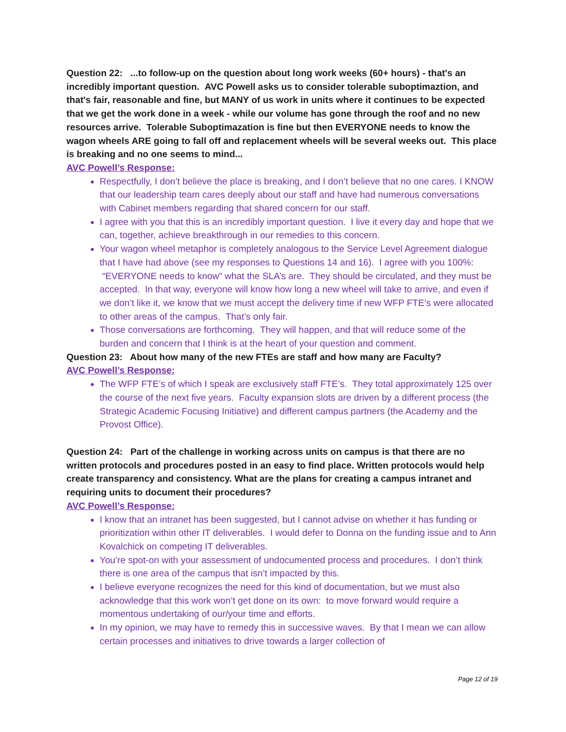Question 22: ...to follow-up on the question about long work weeks (60+ hours) - that's an incredibly important question. AVC Powell asks us to consider tolerable suboptimaztion, and that's fair, reasonable and fine, but MANY of us work in units where it continues to be expected that we get the work done in a week - while our volume has gone through the roof and no new resources arrive. Tolerable Suboptimazation is fine but then EVERYONE needs to know the wagon wheels ARE going to fall off and replacement wheels will be several weeks out. This place is breaking and no one seems to mind...
AVC Powell’s Response:
Respectfully, I don’t believe the place is breaking, and I don’t believe that no one cares. I KNOW that our leadership team cares deeply about our staff and have had numerous conversations with Cabinet members regarding that shared concern for our staff.
I agree with you that this is an incredibly important question. I live it every day and hope that we can, together, achieve breakthrough in our remedies to this concern.
Your wagon wheel metaphor is completely analogous to the Service Level Agreement dialogue that I have had above (see my responses to Questions 14 and 16). I agree with you 100%: “EVERYONE needs to know” what the SLA’s are. They should be circulated, and they must be accepted. In that way, everyone will know how long a new wheel will take to arrive, and even if we don’t like it, we know that we must accept the delivery time if new WFP FTE’s were allocated to other areas of the campus. That’s only fair.
Those conversations are forthcoming. They will happen, and that will reduce some of the burden and concern that I think is at the heart of your question and comment.
Question 23: About how many of the new FTEs are staff and how many are Faculty?
AVC Powell’s Response:
The WFP FTE’s of which I speak are exclusively staff FTE’s. They total approximately 125 over the course of the next five years. Faculty expansion slots are driven by a different process (the Strategic Academic Focusing Initiative) and different campus partners (the Academy and the Provost Office).
Question 24: Part of the challenge in working across units on campus is that there are no written protocols and procedures posted in an easy to find place. Written protocols would help create transparency and consistency. What are the plans for creating a campus intranet and requiring units to document their procedures?
AVC Powell’s Response:
I know that an intranet has been suggested, but I cannot advise on whether it has funding or prioritization within other IT deliverables. I would defer to Donna on the funding issue and to Ann Kovalchick on competing IT deliverables.
You’re spot-on with your assessment of undocumented process and procedures. I don’t think there is one area of the campus that isn’t impacted by this.
I believe everyone recognizes the need for this kind of documentation, but we must also acknowledge that this work won’t get done on its own: to move forward would require a momentous undertaking of our/your time and efforts.
In my opinion, we may have to remedy this in successive waves. By that I mean we can allow certain processes and initiatives to drive towards a larger collection of
Page 12 of 19